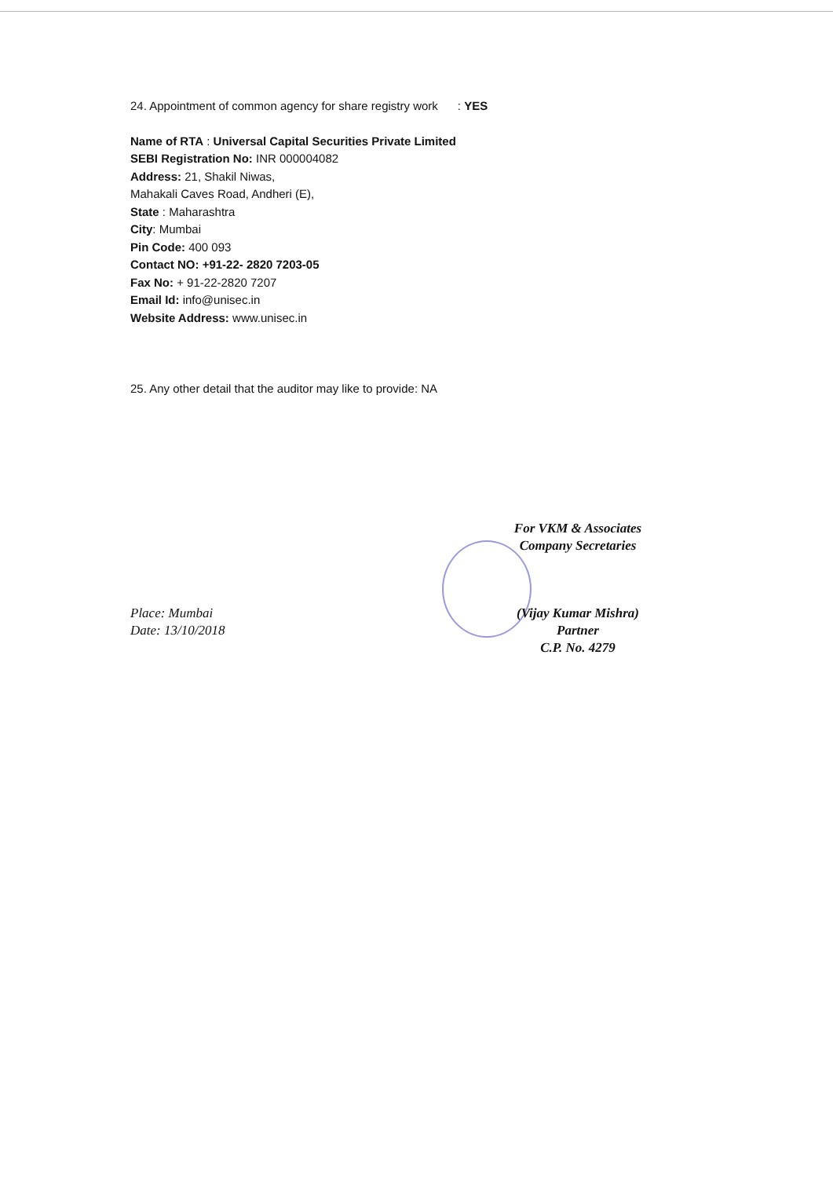24. Appointment of common agency for share registry work : YES
Name of RTA : Universal Capital Securities Private Limited
SEBI Registration No: INR 000004082
Address: 21, Shakil Niwas,
Mahakali Caves Road, Andheri (E),
State : Maharashtra
City: Mumbai
Pin Code: 400 093
Contact NO: +91-22- 2820 7203-05
Fax No: + 91-22-2820 7207
Email Id: info@unisec.in
Website Address: www.unisec.in
25. Any other detail that the auditor may like to provide: NA
Place: Mumbai
Date: 13/10/2018
For VKM & Associates
Company Secretaries
(Vijay Kumar Mishra)
Partner
C.P. No. 4279